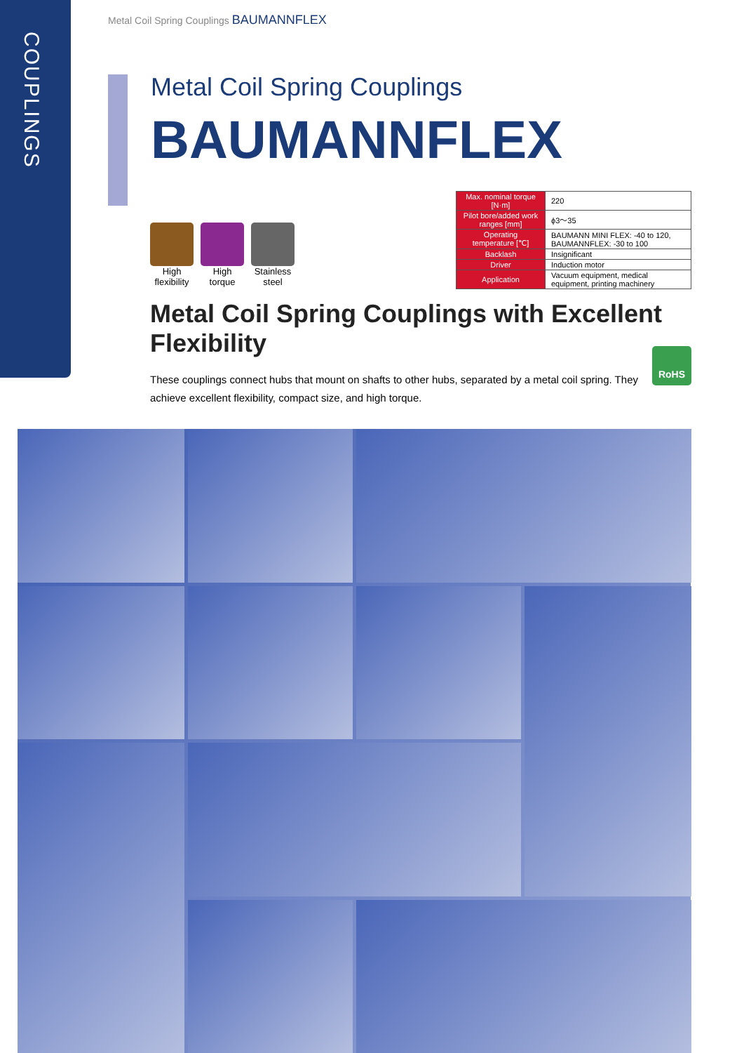COUPLINGS
Metal Coil Spring Couplings BAUMANNFLEX
Metal Coil Spring Couplings
BAUMANNFLEX
High flexibility
High torque
Stainless steel
| Max. nominal torque [N·m] | 220 |
| Pilot bore/added work ranges [mm] | ϕ3～35 |
| Operating temperature [℃] | BAUMANN MINI FLEX: -40 to 120, BAUMANNFLEX: -30 to 100 |
| Backlash | Insignificant |
| Driver | Induction motor |
| Application | Vacuum equipment, medical equipment, printing machinery |
Metal Coil Spring Couplings with Excellent Flexibility
These couplings connect hubs that mount on shafts to other hubs, separated by a metal coil spring. They achieve excellent flexibility, compact size, and high torque.
RoHS